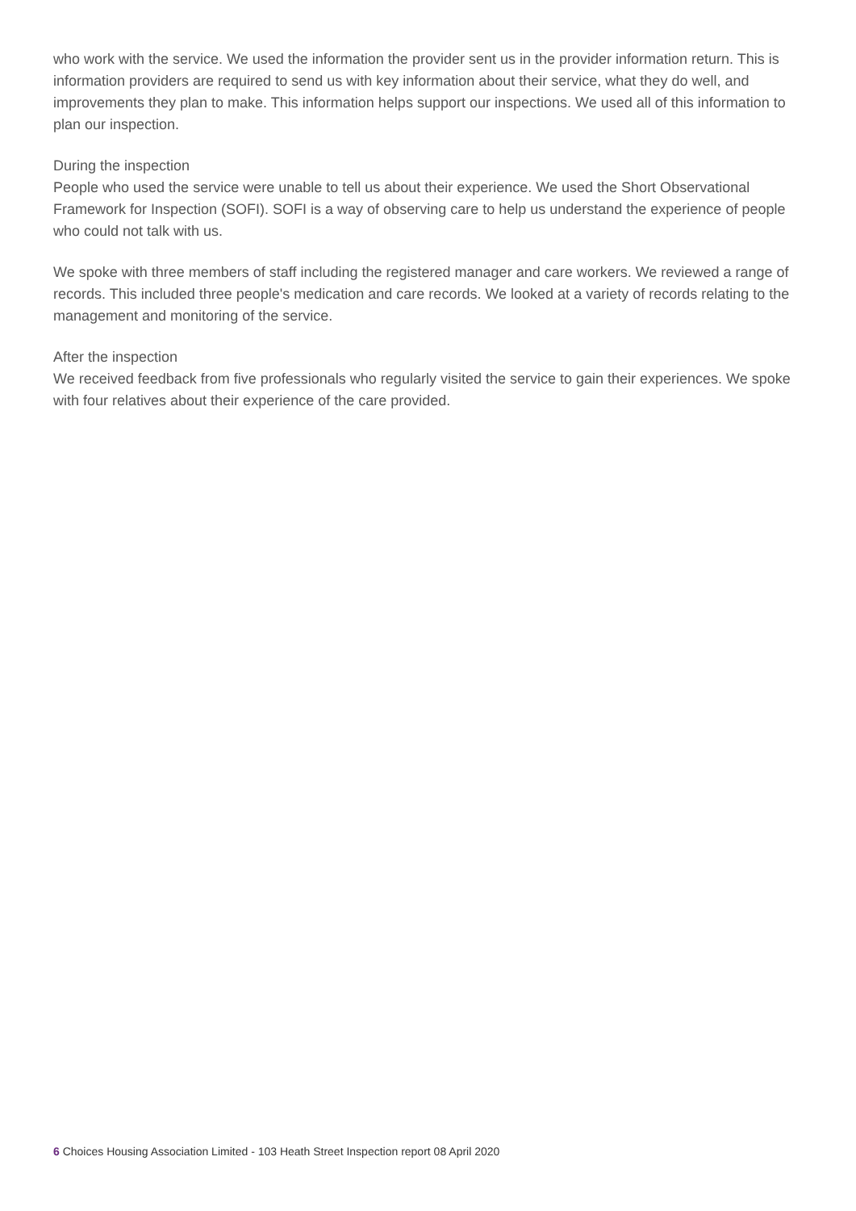who work with the service. We used the information the provider sent us in the provider information return. This is information providers are required to send us with key information about their service, what they do well, and improvements they plan to make. This information helps support our inspections. We used all of this information to plan our inspection.
During the inspection
People who used the service were unable to tell us about their experience. We used the Short Observational Framework for Inspection (SOFI). SOFI is a way of observing care to help us understand the experience of people who could not talk with us.
We spoke with three members of staff including the registered manager and care workers. We reviewed a range of records. This included three people's medication and care records. We looked at a variety of records relating to the management and monitoring of the service.
After the inspection
We received feedback from five professionals who regularly visited the service to gain their experiences. We spoke with four relatives about their experience of the care provided.
6 Choices Housing Association Limited - 103 Heath Street Inspection report 08 April 2020